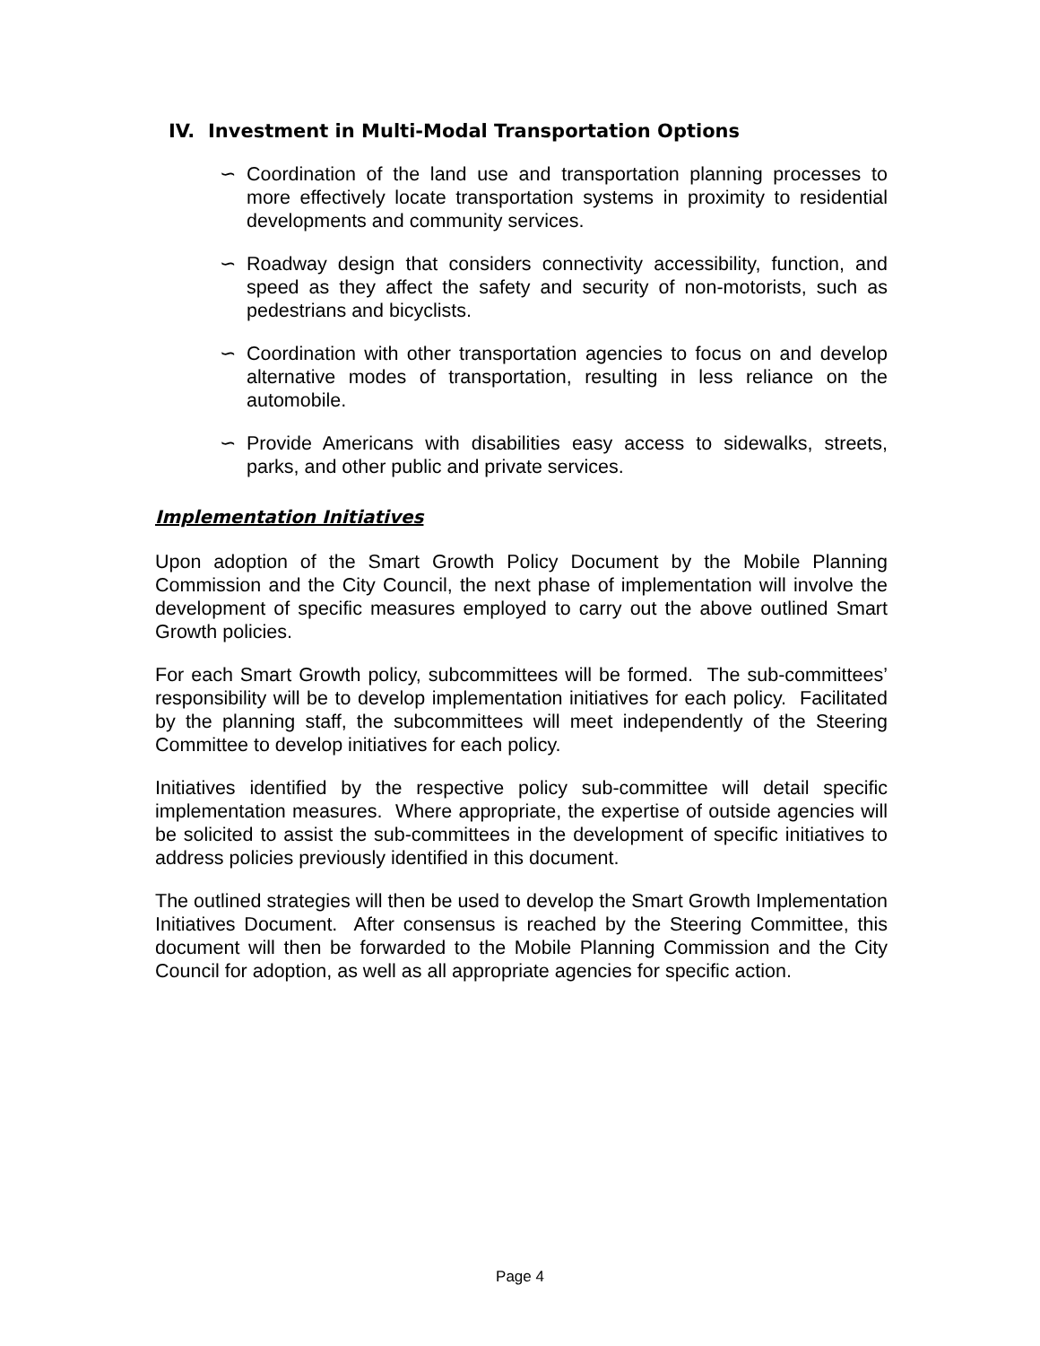IV. Investment in Multi-Modal Transportation Options
∽ Coordination of the land use and transportation planning processes to more effectively locate transportation systems in proximity to residential developments and community services.
∽ Roadway design that considers connectivity accessibility, function, and speed as they affect the safety and security of non-motorists, such as pedestrians and bicyclists.
∽ Coordination with other transportation agencies to focus on and develop alternative modes of transportation, resulting in less reliance on the automobile.
∽ Provide Americans with disabilities easy access to sidewalks, streets, parks, and other public and private services.
Implementation Initiatives
Upon adoption of the Smart Growth Policy Document by the Mobile Planning Commission and the City Council, the next phase of implementation will involve the development of specific measures employed to carry out the above outlined Smart Growth policies.
For each Smart Growth policy, subcommittees will be formed. The sub-committees’ responsibility will be to develop implementation initiatives for each policy. Facilitated by the planning staff, the subcommittees will meet independently of the Steering Committee to develop initiatives for each policy.
Initiatives identified by the respective policy sub-committee will detail specific implementation measures. Where appropriate, the expertise of outside agencies will be solicited to assist the sub-committees in the development of specific initiatives to address policies previously identified in this document.
The outlined strategies will then be used to develop the Smart Growth Implementation Initiatives Document. After consensus is reached by the Steering Committee, this document will then be forwarded to the Mobile Planning Commission and the City Council for adoption, as well as all appropriate agencies for specific action.
Page 4